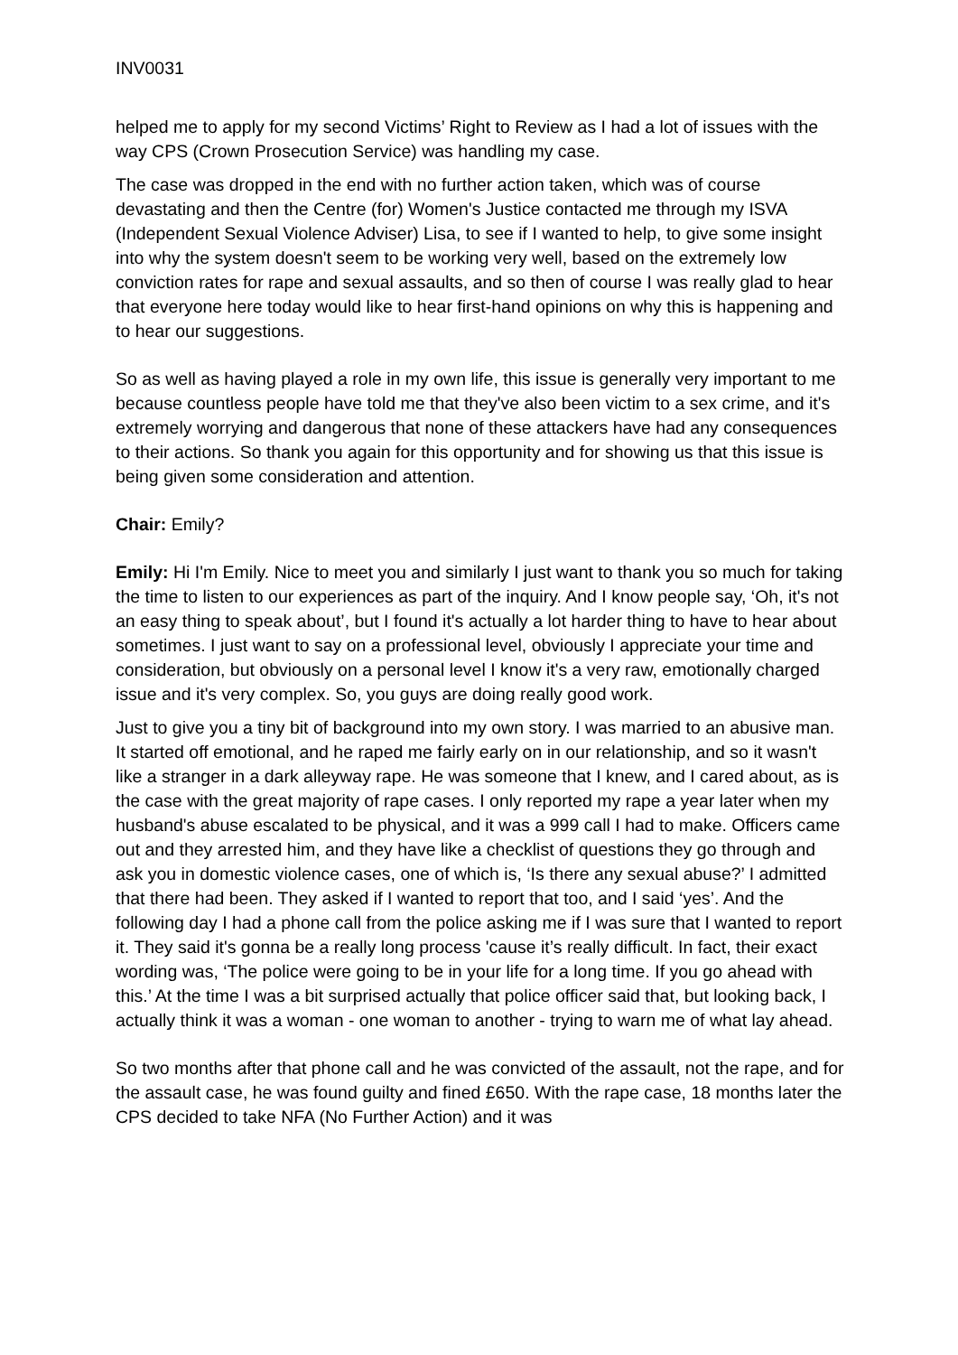INV0031
helped me to apply for my second Victims’ Right to Review as I had a lot of issues with the way CPS (Crown Prosecution Service) was handling my case.
The case was dropped in the end with no further action taken, which was of course devastating and then the Centre (for) Women's Justice contacted me through my ISVA (Independent Sexual Violence Adviser) Lisa, to see if I wanted to help, to give some insight into why the system doesn't seem to be working very well, based on the extremely low conviction rates for rape and sexual assaults, and so then of course I was really glad to hear that everyone here today would like to hear first-hand opinions on why this is happening and to hear our suggestions.
So as well as having played a role in my own life, this issue is generally very important to me because countless people have told me that they've also been victim to a sex crime, and it's extremely worrying and dangerous that none of these attackers have had any consequences to their actions. So thank you again for this opportunity and for showing us that this issue is being given some consideration and attention.
Chair: Emily?
Emily: Hi I'm Emily. Nice to meet you and similarly I just want to thank you so much for taking the time to listen to our experiences as part of the inquiry. And I know people say, ‘Oh, it's not an easy thing to speak about’, but I found it's actually a lot harder thing to have to hear about sometimes. I just want to say on a professional level, obviously I appreciate your time and consideration, but obviously on a personal level I know it's a very raw, emotionally charged issue and it's very complex. So, you guys are doing really good work.
Just to give you a tiny bit of background into my own story. I was married to an abusive man. It started off emotional, and he raped me fairly early on in our relationship, and so it wasn't like a stranger in a dark alleyway rape. He was someone that I knew, and I cared about, as is the case with the great majority of rape cases. I only reported my rape a year later when my husband's abuse escalated to be physical, and it was a 999 call I had to make. Officers came out and they arrested him, and they have like a checklist of questions they go through and ask you in domestic violence cases, one of which is, ‘Is there any sexual abuse?’ I admitted that there had been. They asked if I wanted to report that too, and I said ‘yes’. And the following day I had a phone call from the police asking me if I was sure that I wanted to report it. They said it's gonna be a really long process 'cause it’s really difficult. In fact, their exact wording was, ‘The police were going to be in your life for a long time. If you go ahead with this.’ At the time I was a bit surprised actually that police officer said that, but looking back, I actually think it was a woman - one woman to another - trying to warn me of what lay ahead.
So two months after that phone call and he was convicted of the assault, not the rape, and for the assault case, he was found guilty and fined £650. With the rape case, 18 months later the CPS decided to take NFA (No Further Action) and it was